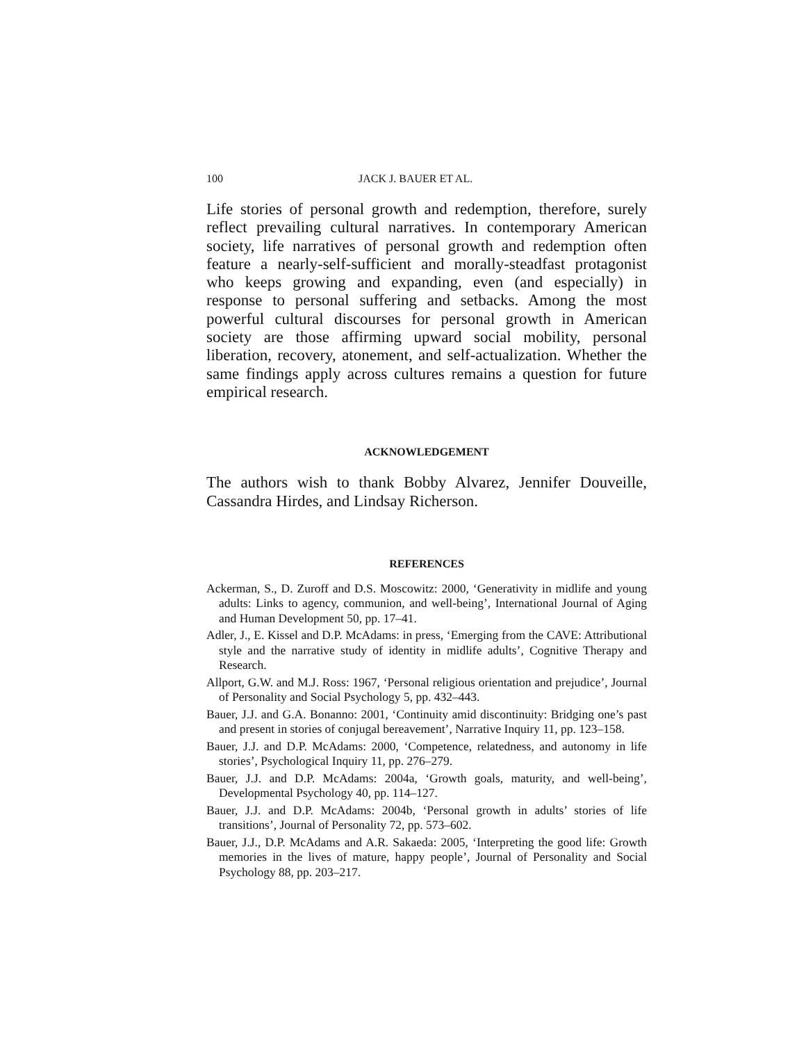100 JACK J. BAUER ET AL.
Life stories of personal growth and redemption, therefore, surely reflect prevailing cultural narratives. In contemporary American society, life narratives of personal growth and redemption often feature a nearly-self-sufficient and morally-steadfast protagonist who keeps growing and expanding, even (and especially) in response to personal suffering and setbacks. Among the most powerful cultural discourses for personal growth in American society are those affirming upward social mobility, personal liberation, recovery, atonement, and self-actualization. Whether the same findings apply across cultures remains a question for future empirical research.
ACKNOWLEDGEMENT
The authors wish to thank Bobby Alvarez, Jennifer Douveille, Cassandra Hirdes, and Lindsay Richerson.
REFERENCES
Ackerman, S., D. Zuroff and D.S. Moscowitz: 2000, ‘Generativity in midlife and young adults: Links to agency, communion, and well-being’, International Journal of Aging and Human Development 50, pp. 17–41.
Adler, J., E. Kissel and D.P. McAdams: in press, ‘Emerging from the CAVE: Attributional style and the narrative study of identity in midlife adults’, Cognitive Therapy and Research.
Allport, G.W. and M.J. Ross: 1967, ‘Personal religious orientation and prejudice’, Journal of Personality and Social Psychology 5, pp. 432–443.
Bauer, J.J. and G.A. Bonanno: 2001, ‘Continuity amid discontinuity: Bridging one’s past and present in stories of conjugal bereavement’, Narrative Inquiry 11, pp. 123–158.
Bauer, J.J. and D.P. McAdams: 2000, ‘Competence, relatedness, and autonomy in life stories’, Psychological Inquiry 11, pp. 276–279.
Bauer, J.J. and D.P. McAdams: 2004a, ‘Growth goals, maturity, and well-being’, Developmental Psychology 40, pp. 114–127.
Bauer, J.J. and D.P. McAdams: 2004b, ‘Personal growth in adults’ stories of life transitions’, Journal of Personality 72, pp. 573–602.
Bauer, J.J., D.P. McAdams and A.R. Sakaeda: 2005, ‘Interpreting the good life: Growth memories in the lives of mature, happy people’, Journal of Personality and Social Psychology 88, pp. 203–217.